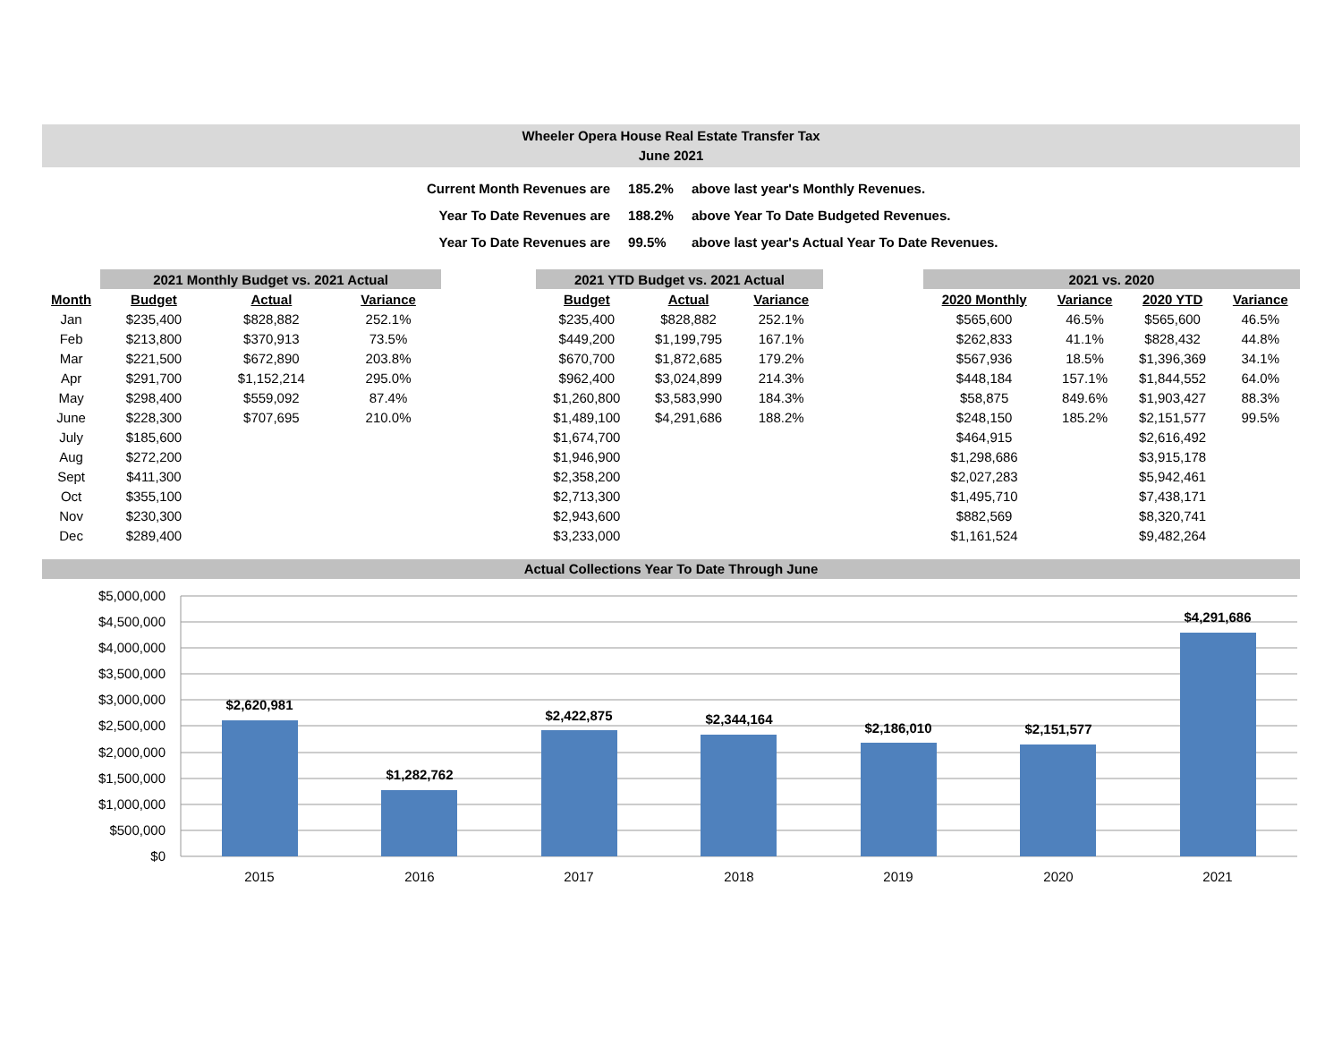Wheeler Opera House Real Estate Transfer Tax
June 2021
| Current Month Revenues are | 185.2% | above last year's Monthly Revenues. |
| Year To Date Revenues are | 188.2% | above Year To Date Budgeted Revenues. |
| Year To Date Revenues are | 99.5% | above last year's Actual Year To Date Revenues. |
| | 2021 Monthly Budget vs. 2021 Actual | | |
| --- | --- | --- | --- |
| Month | Budget | Actual | Variance |
| Jan | $235,400 | $828,882 | 252.1% |
| Feb | $213,800 | $370,913 | 73.5% |
| Mar | $221,500 | $672,890 | 203.8% |
| Apr | $291,700 | $1,152,214 | 295.0% |
| May | $298,400 | $559,092 | 87.4% |
| June | $228,300 | $707,695 | 210.0% |
| July | $185,600 | | |
| Aug | $272,200 | | |
| Sept | $411,300 | | |
| Oct | $355,100 | | |
| Nov | $230,300 | | |
| Dec | $289,400 | | |
| 2021 YTD Budget vs. 2021 Actual | | |
| --- | --- | --- |
| Budget | Actual | Variance |
| $235,400 | $828,882 | 252.1% |
| $449,200 | $1,199,795 | 167.1% |
| $670,700 | $1,872,685 | 179.2% |
| $962,400 | $3,024,899 | 214.3% |
| $1,260,800 | $3,583,990 | 184.3% |
| $1,489,100 | $4,291,686 | 188.2% |
| $1,674,700 | | |
| $1,946,900 | | |
| $2,358,200 | | |
| $2,713,300 | | |
| $2,943,600 | | |
| $3,233,000 | | |
| 2021 vs. 2020 | | | |
| --- | --- | --- | --- |
| 2020 Monthly | Variance | 2020 YTD | Variance |
| $565,600 | 46.5% | $565,600 | 46.5% |
| $262,833 | 41.1% | $828,432 | 44.8% |
| $567,936 | 18.5% | $1,396,369 | 34.1% |
| $448,184 | 157.1% | $1,844,552 | 64.0% |
| $58,875 | 849.6% | $1,903,427 | 88.3% |
| $248,150 | 185.2% | $2,151,577 | 99.5% |
| $464,915 | | $2,616,492 | |
| $1,298,686 | | $3,915,178 | |
| $2,027,283 | | $5,942,461 | |
| $1,495,710 | | $7,438,171 | |
| $882,569 | | $8,320,741 | |
| $1,161,524 | | $9,482,264 | |
Actual Collections Year To Date Through June
$5,000,000
$4,500,000
$4,000,000
$3,500,000
$3,000,000
$2,500,000
$2,000,000
$1,500,000
$1,000,000
$500,000
$0
$2,620,981
$1,282,762
$2,422,875
$2,344,164
$2,186,010
$2,151,577
$4,291,686
2015
2016
2017
2018
2019
2020
2021